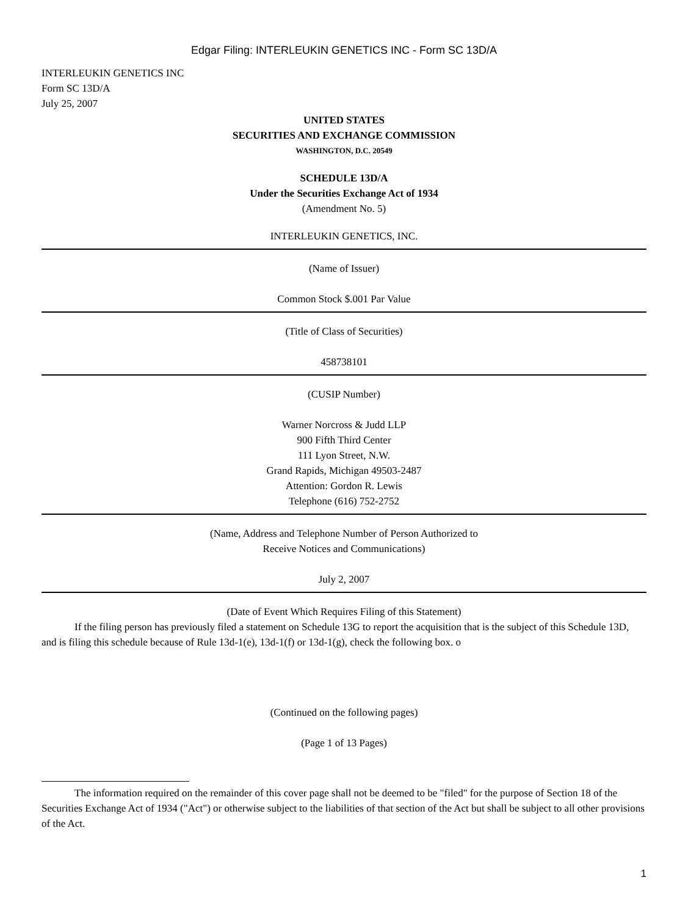Edgar Filing: INTERLEUKIN GENETICS INC - Form SC 13D/A
INTERLEUKIN GENETICS INC
Form SC 13D/A
July 25, 2007
UNITED STATES
SECURITIES AND EXCHANGE COMMISSION
WASHINGTON, D.C. 20549
SCHEDULE 13D/A
Under the Securities Exchange Act of 1934
(Amendment No. 5)
INTERLEUKIN GENETICS, INC.
(Name of Issuer)
Common Stock $.001 Par Value
(Title of Class of Securities)
458738101
(CUSIP Number)
Warner Norcross & Judd LLP
900 Fifth Third Center
111 Lyon Street, N.W.
Grand Rapids, Michigan 49503-2487
Attention: Gordon R. Lewis
Telephone (616) 752-2752
(Name, Address and Telephone Number of Person Authorized to
Receive Notices and Communications)
July 2, 2007
(Date of Event Which Requires Filing of this Statement)
If the filing person has previously filed a statement on Schedule 13G to report the acquisition that is the subject of this Schedule 13D, and is filing this schedule because of Rule 13d-1(e), 13d-1(f) or 13d-1(g), check the following box. o
(Continued on the following pages)
(Page 1 of 13 Pages)
The information required on the remainder of this cover page shall not be deemed to be "filed" for the purpose of Section 18 of the Securities Exchange Act of 1934 ("Act") or otherwise subject to the liabilities of that section of the Act but shall be subject to all other provisions of the Act.
1